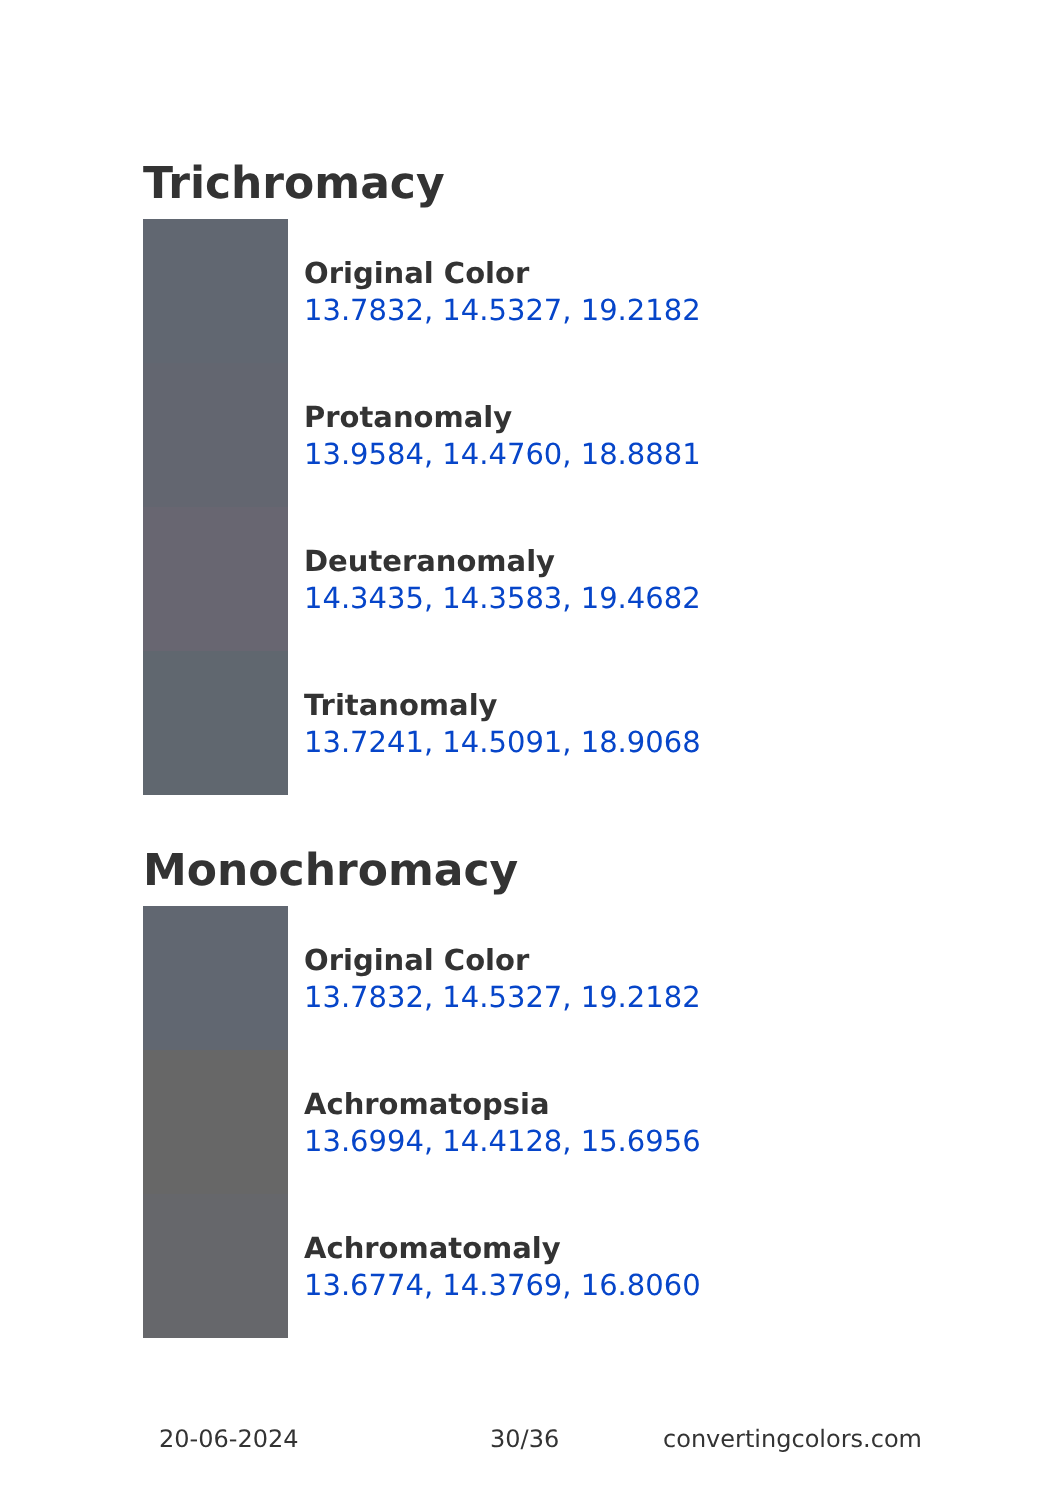Trichromacy
Original Color
13.7832, 14.5327, 19.2182
Protanomaly
13.9584, 14.4760, 18.8881
Deuteranomaly
14.3435, 14.3583, 19.4682
Tritanomaly
13.7241, 14.5091, 18.9068
Monochromacy
Original Color
13.7832, 14.5327, 19.2182
Achromatopsia
13.6994, 14.4128, 15.6956
Achromatomaly
13.6774, 14.3769, 16.8060
20-06-2024 30/36 convertingcolors.com